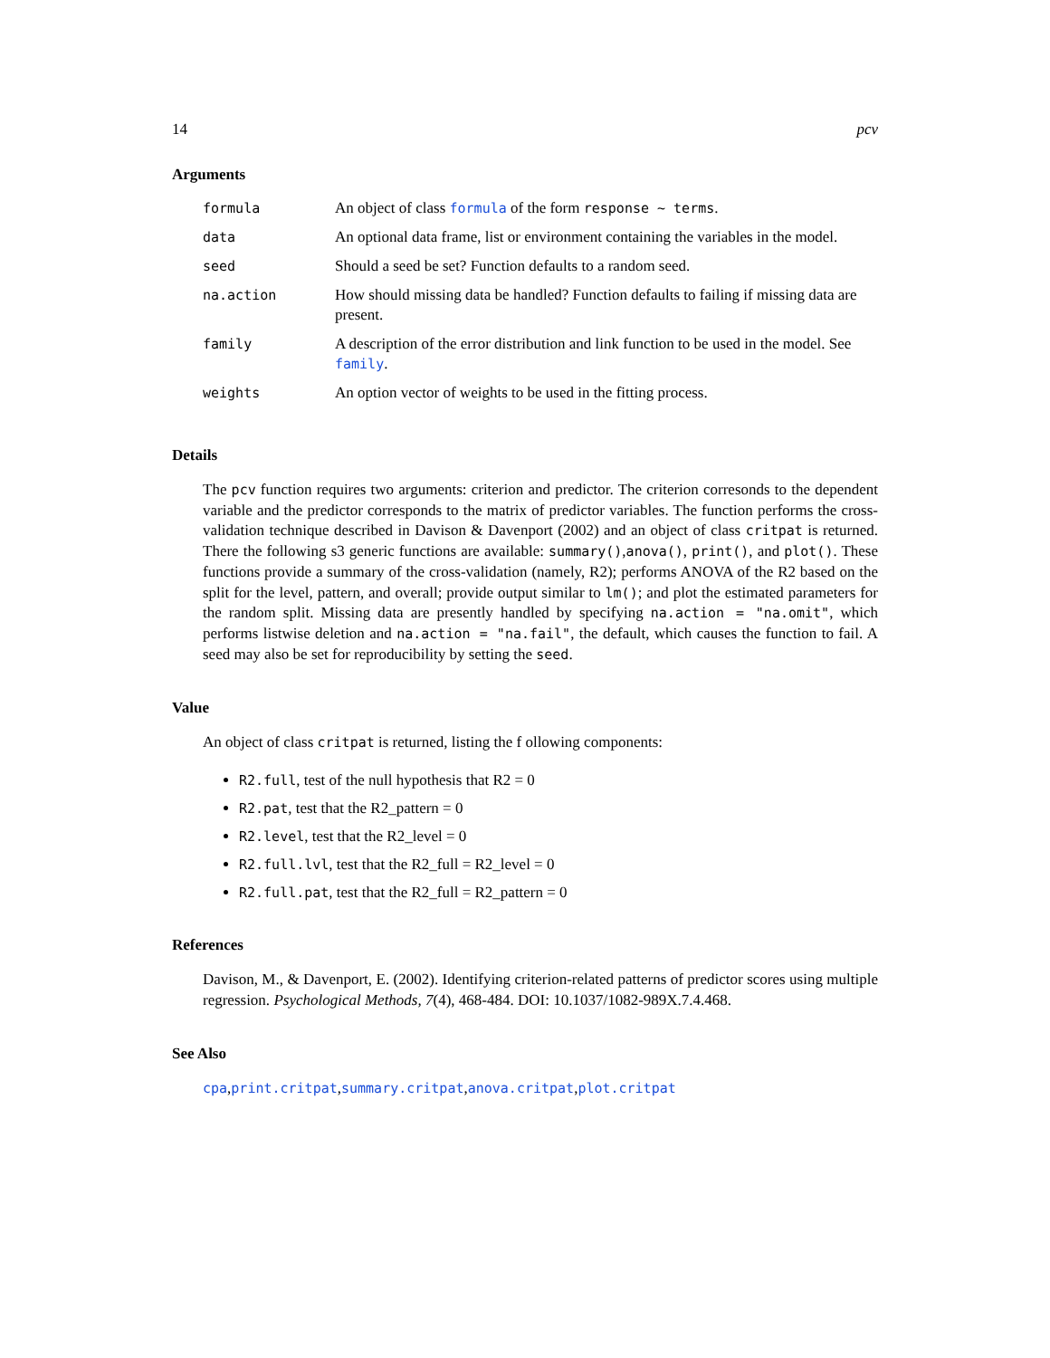14 pcv
Arguments
| formula | An object of class formula of the form response ~ terms . |
| data | An optional data frame, list or environment containing the variables in the model. |
| seed | Should a seed be set? Function defaults to a random seed. |
| na.action | How should missing data be handled? Function defaults to failing if missing data are present. |
| family | A description of the error distribution and link function to be used in the model. See family . |
| weights | An option vector of weights to be used in the fitting process. |
Details
The pcv function requires two arguments: criterion and predictor. The criterion corresonds to the dependent variable and the predictor corresponds to the matrix of predictor variables. The function performs the cross-validation technique described in Davison & Davenport (2002) and an object of class critpat is returned. There the following s3 generic functions are available: summary(),anova(), print(), and plot(). These functions provide a summary of the cross-validation (namely, R2); performs ANOVA of the R2 based on the split for the level, pattern, and overall; provide output similar to lm(); and plot the estimated parameters for the random split. Missing data are presently handled by specifying na.action = "na.omit", which performs listwise deletion and na.action = "na.fail", the default, which causes the function to fail. A seed may also be set for reproducibility by setting the seed.
Value
An object of class critpat is returned, listing the f ollowing components:
R2.full, test of the null hypothesis that R2 = 0
R2.pat, test that the R2_pattern = 0
R2.level, test that the R2_level = 0
R2.full.lvl, test that the R2_full = R2_level = 0
R2.full.pat, test that the R2_full = R2_pattern = 0
References
Davison, M., & Davenport, E. (2002). Identifying criterion-related patterns of predictor scores using multiple regression. Psychological Methods, 7(4), 468-484. DOI: 10.1037/1082-989X.7.4.468.
See Also
cpa,print.critpat,summary.critpat,anova.critpat,plot.critpat